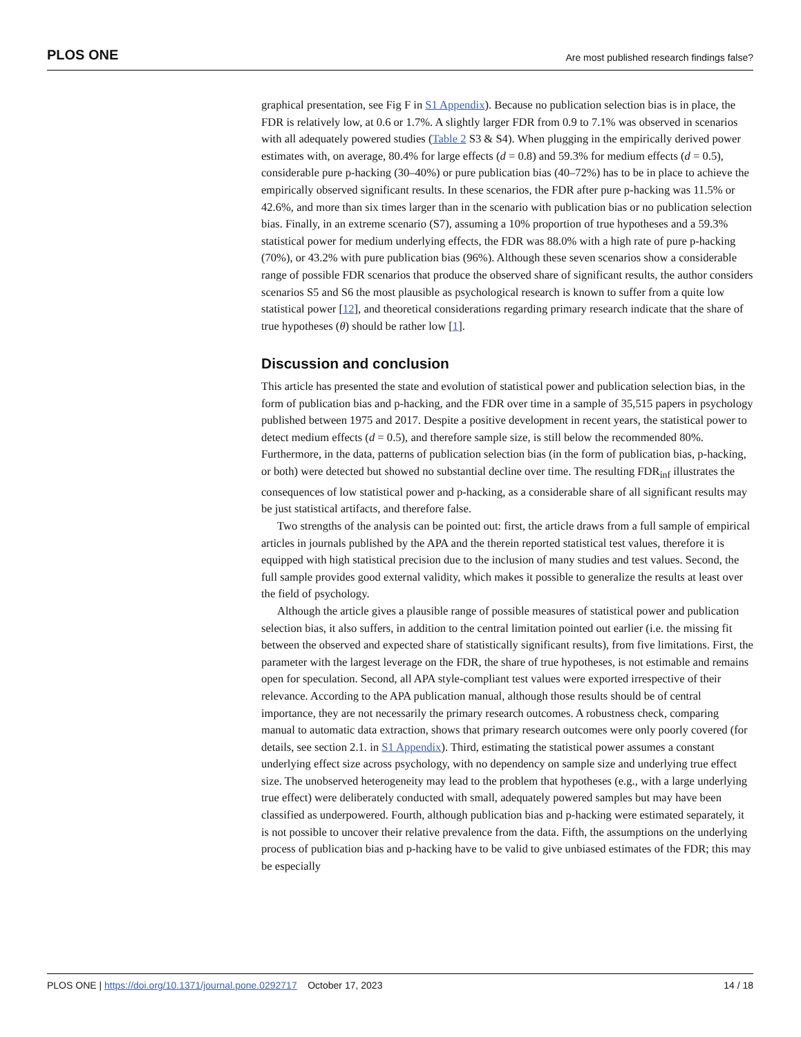PLOS ONE Are most published research findings false?
graphical presentation, see Fig F in S1 Appendix). Because no publication selection bias is in place, the FDR is relatively low, at 0.6 or 1.7%. A slightly larger FDR from 0.9 to 7.1% was observed in scenarios with all adequately powered studies (Table 2 S3 & S4). When plugging in the empirically derived power estimates with, on average, 80.4% for large effects (d = 0.8) and 59.3% for medium effects (d = 0.5), considerable pure p-hacking (30–40%) or pure publication bias (40–72%) has to be in place to achieve the empirically observed significant results. In these scenarios, the FDR after pure p-hacking was 11.5% or 42.6%, and more than six times larger than in the scenario with publication bias or no publication selection bias. Finally, in an extreme scenario (S7), assuming a 10% proportion of true hypotheses and a 59.3% statistical power for medium underlying effects, the FDR was 88.0% with a high rate of pure p-hacking (70%), or 43.2% with pure publication bias (96%). Although these seven scenarios show a considerable range of possible FDR scenarios that produce the observed share of significant results, the author considers scenarios S5 and S6 the most plausible as psychological research is known to suffer from a quite low statistical power [12], and theoretical considerations regarding primary research indicate that the share of true hypotheses (θ) should be rather low [1].
Discussion and conclusion
This article has presented the state and evolution of statistical power and publication selection bias, in the form of publication bias and p-hacking, and the FDR over time in a sample of 35,515 papers in psychology published between 1975 and 2017. Despite a positive development in recent years, the statistical power to detect medium effects (d = 0.5), and therefore sample size, is still below the recommended 80%. Furthermore, in the data, patterns of publication selection bias (in the form of publication bias, p-hacking, or both) were detected but showed no substantial decline over time. The resulting FDR<sub>inf</sub> illustrates the consequences of low statistical power and p-hacking, as a considerable share of all significant results may be just statistical artifacts, and therefore false.
Two strengths of the analysis can be pointed out: first, the article draws from a full sample of empirical articles in journals published by the APA and the therein reported statistical test values, therefore it is equipped with high statistical precision due to the inclusion of many studies and test values. Second, the full sample provides good external validity, which makes it possible to generalize the results at least over the field of psychology.
Although the article gives a plausible range of possible measures of statistical power and publication selection bias, it also suffers, in addition to the central limitation pointed out earlier (i.e. the missing fit between the observed and expected share of statistically significant results), from five limitations. First, the parameter with the largest leverage on the FDR, the share of true hypotheses, is not estimable and remains open for speculation. Second, all APA style-compliant test values were exported irrespective of their relevance. According to the APA publication manual, although those results should be of central importance, they are not necessarily the primary research outcomes. A robustness check, comparing manual to automatic data extraction, shows that primary research outcomes were only poorly covered (for details, see section 2.1. in S1 Appendix). Third, estimating the statistical power assumes a constant underlying effect size across psychology, with no dependency on sample size and underlying true effect size. The unobserved heterogeneity may lead to the problem that hypotheses (e.g., with a large underlying true effect) were deliberately conducted with small, adequately powered samples but may have been classified as underpowered. Fourth, although publication bias and p-hacking were estimated separately, it is not possible to uncover their relative prevalence from the data. Fifth, the assumptions on the underlying process of publication bias and p-hacking have to be valid to give unbiased estimates of the FDR; this may be especially
PLOS ONE | https://doi.org/10.1371/journal.pone.0292717 October 17, 2023 14 / 18